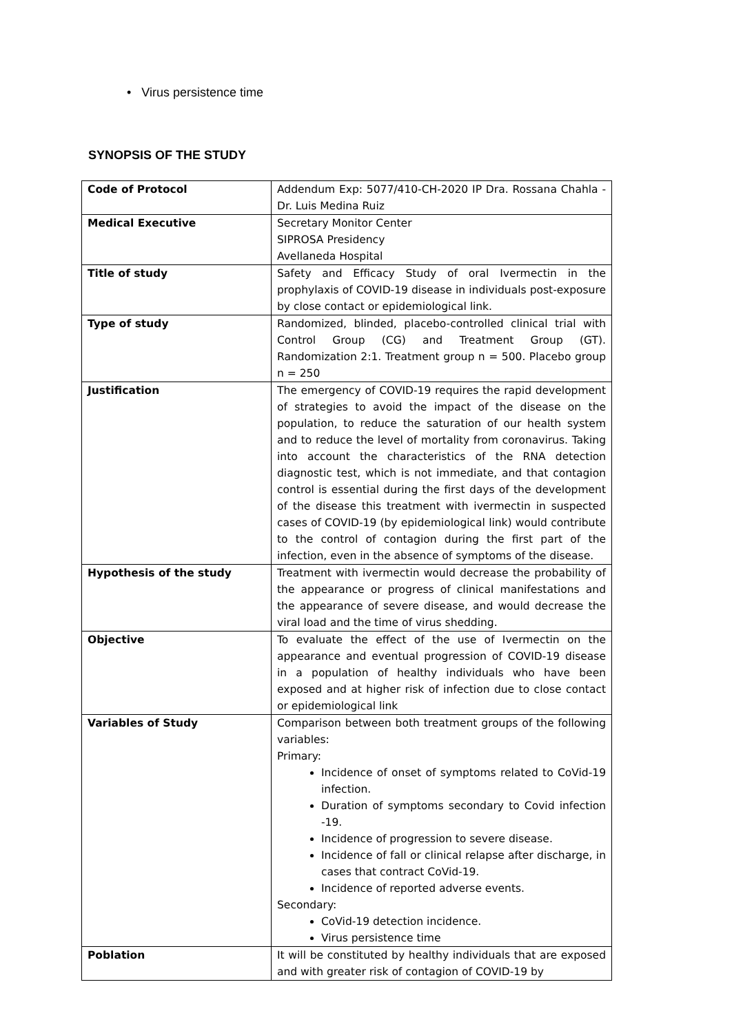• Virus persistence time
SYNOPSIS OF THE STUDY
| Code of Protocol | Addendum Exp: 5077/410-CH-2020 IP Dra. Rossana Chahla - Dr. Luis Medina Ruiz |
| Medical Executive | Secretary Monitor Center SIPROSA Presidency Avellaneda Hospital |
| Title of study | Safety and Efficacy Study of oral Ivermectin in the prophylaxis of COVID-19 disease in individuals post-exposure by close contact or epidemiological link. |
| Type of study | Randomized, blinded, placebo-controlled clinical trial with Control Group (CG) and Treatment Group (GT). Randomization 2:1. Treatment group n = 500. Placebo group n = 250 |
| Justification | The emergency of COVID-19 requires the rapid development of strategies to avoid the impact of the disease on the population, to reduce the saturation of our health system and to reduce the level of mortality from coronavirus. Taking into account the characteristics of the RNA detection diagnostic test, which is not immediate, and that contagion control is essential during the first days of the development of the disease this treatment with ivermectin in suspected cases of COVID-19 (by epidemiological link) would contribute to the control of contagion during the first part of the infection, even in the absence of symptoms of the disease. |
| Hypothesis of the study | Treatment with ivermectin would decrease the probability of the appearance or progress of clinical manifestations and the appearance of severe disease, and would decrease the viral load and the time of virus shedding. |
| Objective | To evaluate the effect of the use of Ivermectin on the appearance and eventual progression of COVID-19 disease in a population of healthy individuals who have been exposed and at higher risk of infection due to close contact or epidemiological link |
| Variables of Study | Comparison between both treatment groups of the following variables: Primary: Incidence of onset of symptoms related to CoVid-19 infection. Duration of symptoms secondary to Covid infection -19. Incidence of progression to severe disease. Incidence of fall or clinical relapse after discharge, in cases that contract CoVid-19. Incidence of reported adverse events. Secondary: CoVid-19 detection incidence. Virus persistence time |
| Poblation | It will be constituted by healthy individuals that are exposed and with greater risk of contagion of COVID-19 by |